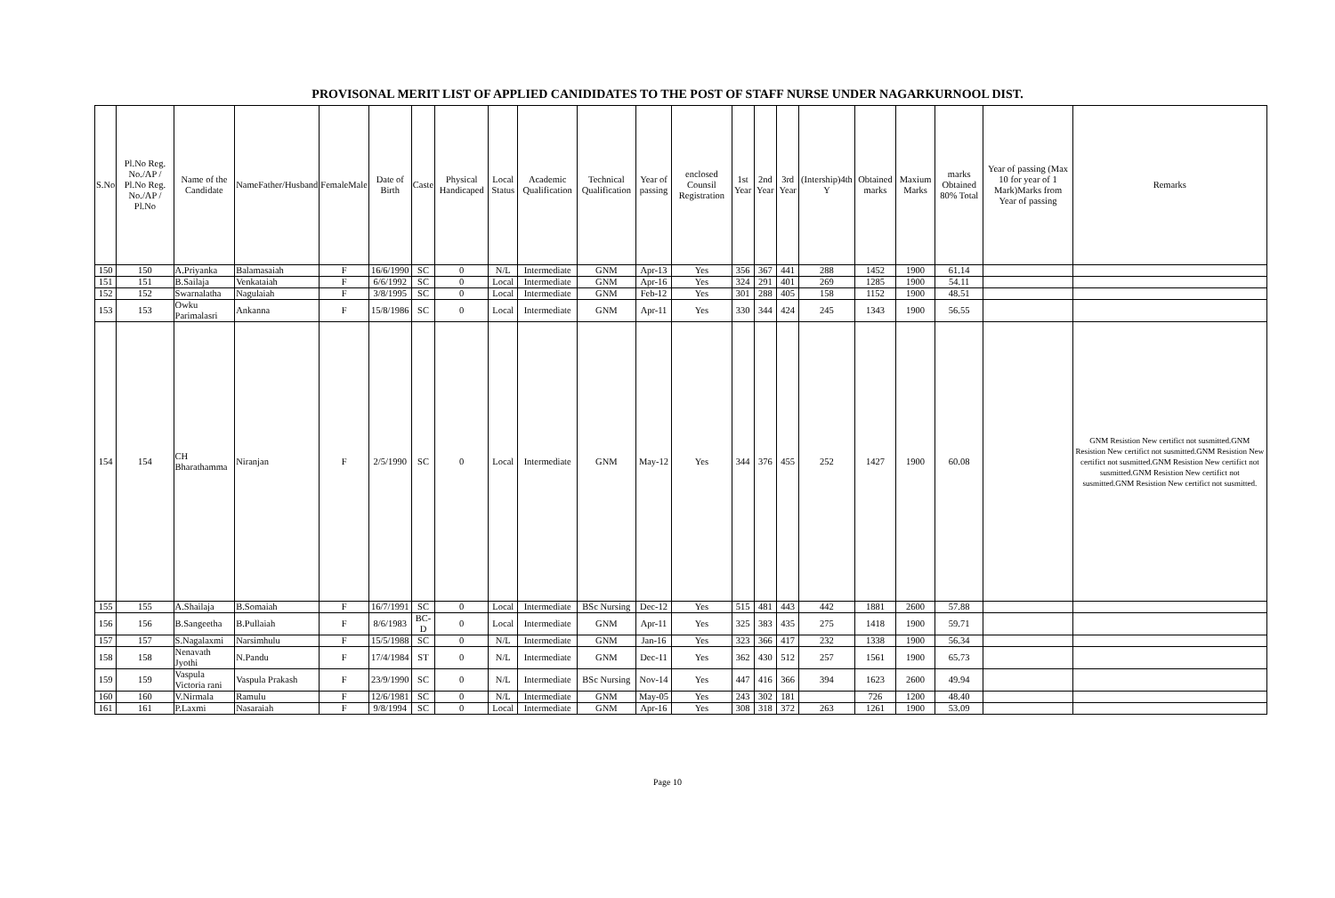PROVISONAL MERIT LIST OF APPLIED CANIDIDATES TO THE POST OF STAFF NURSE UNDER NAGARKURNOOL DIST.
| S.No | Pl.No Reg. No./AP / Pl.No Reg. No./AP / Pl.No | Name of the Candidate | NameFather/Husband | FemaleMale | Date of Birth | Caste | Physical Handicaped | Local Status | Academic Qualification | Technical Qualification | Year of passing | enclosed Counsil Registration | 1st Year | 2nd Year | 3rd Year | (Intership)4th Y | Obtained marks | Maxium Marks | marks Obtained 80% Total | Year of passing (Max 10 for year of 1 Mark)Marks from Year of passing | Remarks |
| --- | --- | --- | --- | --- | --- | --- | --- | --- | --- | --- | --- | --- | --- | --- | --- | --- | --- | --- | --- | --- | --- |
| 150 | 150 | A.Priyanka | Balamasaiah | F | 16/6/1990 | SC | 0 | N/L | Intermediate | GNM | Apr-13 | Yes | 356 | 367 | 441 | 288 | 1452 | 1900 | 61.14 | | |
| 151 | 151 | B.Sailaja | Venkataiah | F | 6/6/1992 | SC | 0 | Local | Intermediate | GNM | Apr-16 | Yes | 324 | 291 | 401 | 269 | 1285 | 1900 | 54.11 | | |
| 152 | 152 | Swarnalatha | Nagulaiah | F | 3/8/1995 | SC | 0 | Local | Intermediate | GNM | Feb-12 | Yes | 301 | 288 | 405 | 158 | 1152 | 1900 | 48.51 | | |
| 153 | 153 | Owku Parimalasri | Ankanna | F | 15/8/1986 | SC | 0 | Local | Intermediate | GNM | Apr-11 | Yes | 330 | 344 | 424 | 245 | 1343 | 1900 | 56.55 | | |
| 154 | 154 | CH Bharathamma | Niranjan | F | 2/5/1990 | SC | 0 | Local | Intermediate | GNM | May-12 | Yes | 344 | 376 | 455 | 252 | 1427 | 1900 | 60.08 | | GNM Resistion New certifict not susmitted.GNM Resistion New certifict not susmitted.GNM Resistion New certifict not susmitted.GNM Resistion New certifict not susmitted.GNM Resistion New certifict not susmitted.GNM Resistion New certifict not susmitted. |
| 155 | 155 | A.Shailaja | B.Somaiah | F | 16/7/1991 | SC | 0 | Local | Intermediate | BSc Nursing | Dec-12 | Yes | 515 | 481 | 443 | 442 | 1881 | 2600 | 57.88 | | |
| 156 | 156 | B.Sangeetha | B.Pullaiah | F | 8/6/1983 | BC-D | 0 | Local | Intermediate | GNM | Apr-11 | Yes | 325 | 383 | 435 | 275 | 1418 | 1900 | 59.71 | | |
| 157 | 157 | S.Nagalaxmi | Narsimhulu | F | 15/5/1988 | SC | 0 | N/L | Intermediate | GNM | Jan-16 | Yes | 323 | 366 | 417 | 232 | 1338 | 1900 | 56.34 | | |
| 158 | 158 | Nenavath Jyothi | N.Pandu | F | 17/4/1984 | ST | 0 | N/L | Intermediate | GNM | Dec-11 | Yes | 362 | 430 | 512 | 257 | 1561 | 1900 | 65.73 | | |
| 159 | 159 | Vaspula Victoria rani | Vaspula Prakash | F | 23/9/1990 | SC | 0 | N/L | Intermediate | BSc Nursing | Nov-14 | Yes | 447 | 416 | 366 | 394 | 1623 | 2600 | 49.94 | | |
| 160 | 160 | V.Nirmala | Ramulu | F | 12/6/1981 | SC | 0 | N/L | Intermediate | GNM | May-05 | Yes | 243 | 302 | 181 | | 726 | 1200 | 48.40 | | |
| 161 | 161 | P.Laxmi | Nasaraiah | F | 9/8/1994 | SC | 0 | Local | Intermediate | GNM | Apr-16 | Yes | 308 | 318 | 372 | 263 | 1261 | 1900 | 53.09 | | |
Page 10